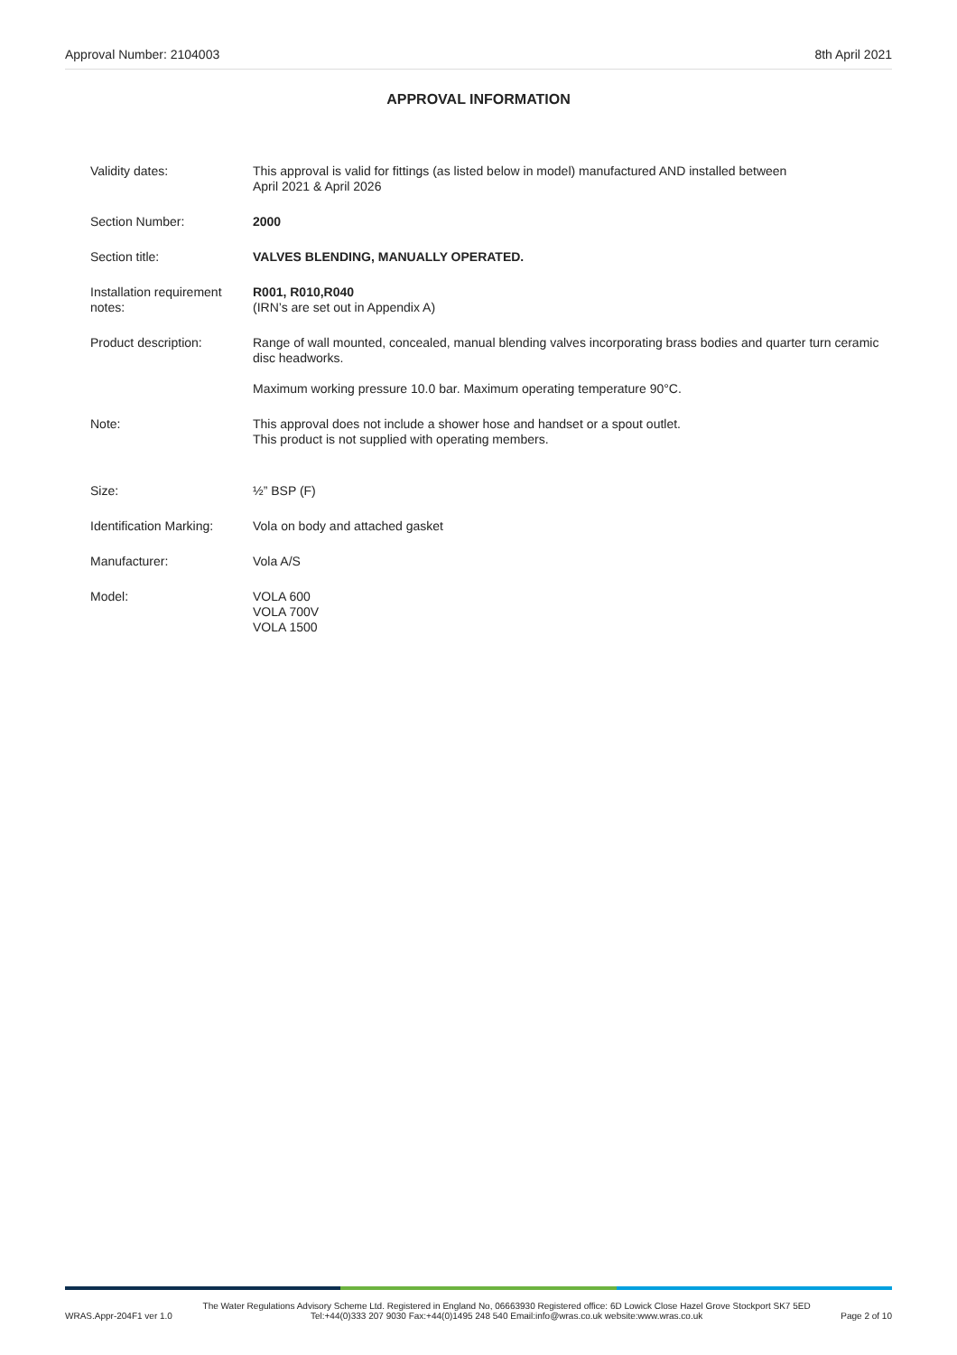Approval Number: 2104003 8th April 2021
APPROVAL INFORMATION
| Validity dates: | This approval is valid for fittings (as listed below in model) manufactured AND installed between April 2021 & April 2026 |
| Section Number: | 2000 |
| Section title: | VALVES BLENDING, MANUALLY OPERATED. |
| Installation requirement notes: | R001, R010,R040 (IRN’s are set out in Appendix A) |
| Product description: | Range of wall mounted, concealed, manual blending valves incorporating brass bodies and quarter turn ceramic disc headworks. Maximum working pressure 10.0 bar. Maximum operating temperature 90°C. |
| Note: | This approval does not include a shower hose and handset or a spout outlet. This product is not supplied with operating members. |
| Size: | ½” BSP (F) |
| Identification Marking: | Vola on body and attached gasket |
| Manufacturer: | Vola A/S |
| Model: | VOLA 600 VOLA 700V VOLA 1500 |
WRAS.Appr-204F1 ver 1.0 The Water Regulations Advisory Scheme Ltd. Registered in England No, 06663930 Registered office: 6D Lowick Close Hazel Grove Stockport SK7 5ED
Tel:+44(0)333 207 9030 Fax:+44(0)1495 248 540 Email:info@wras.co.uk website:www.wras.co.uk Page 2 of 10